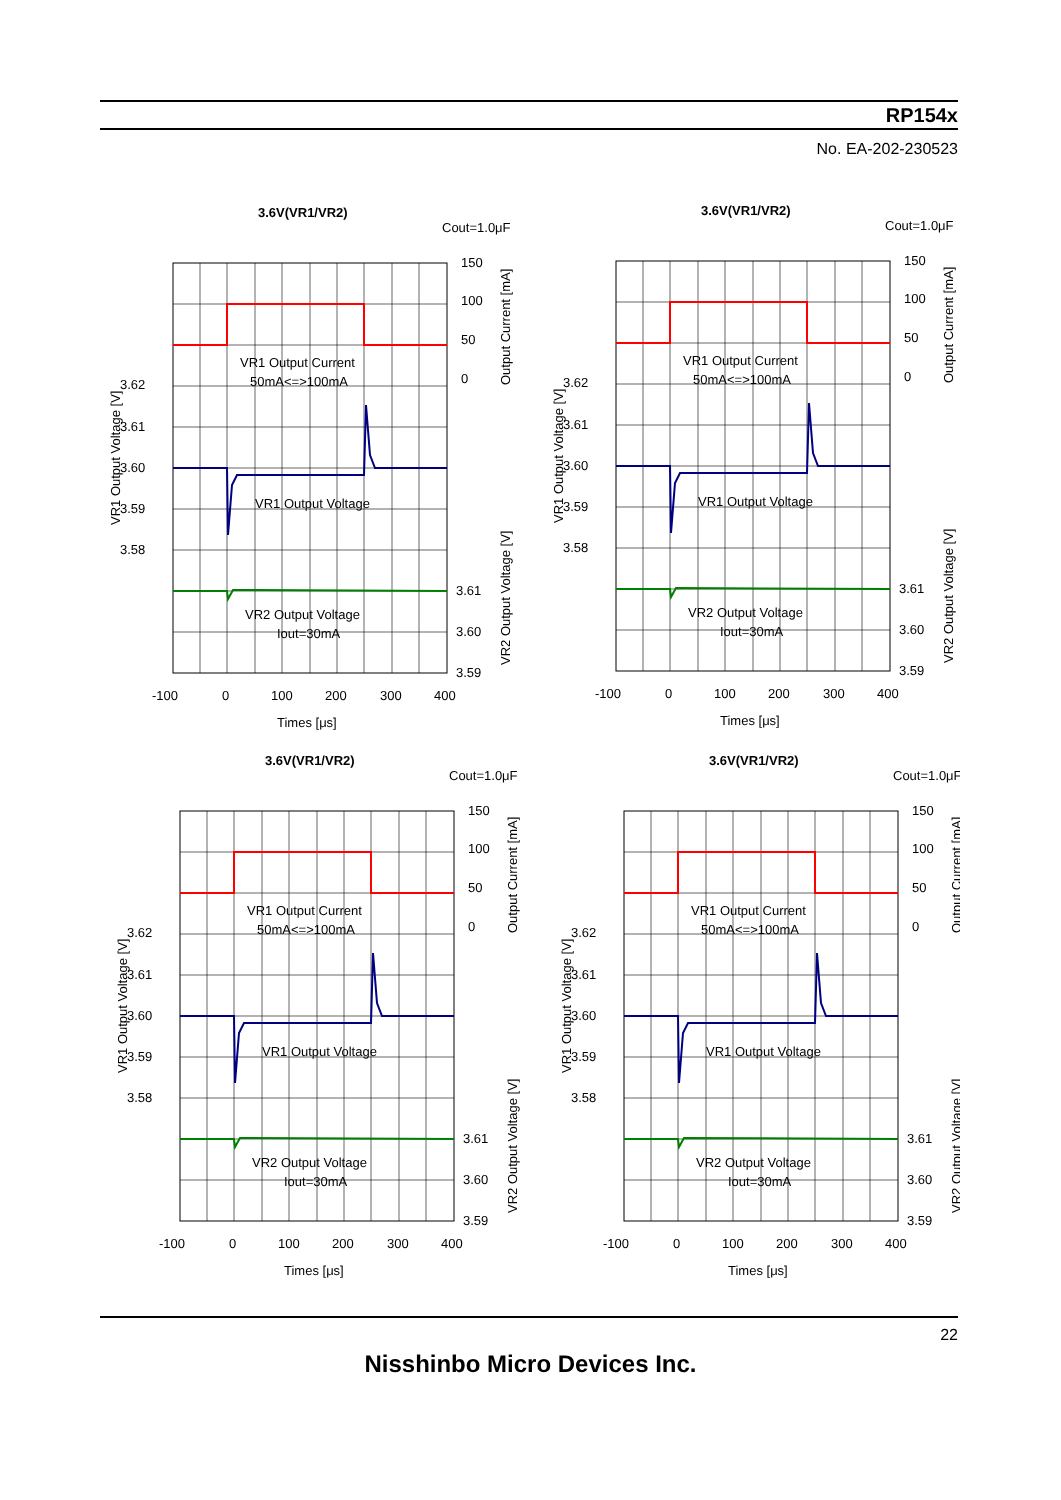RP154x
No. EA-202-230523
3.6V(VR1/VR2)
Cout=1.0μF
VR1 Output Current
50mA<=>100mA
VR1 Output Voltage
VR2 Output Voltage
Iout=30mA
-100
0
100
200
300
400
Times [μs]
150
100
50
0
3.62
3.61
3.60
3.59
3.58
3.61
3.60
3.59
Output Current [mA]
VR2 Output Voltage [V]
VR1 Output Voltage [V]
22
Nisshinbo Micro Devices Inc.